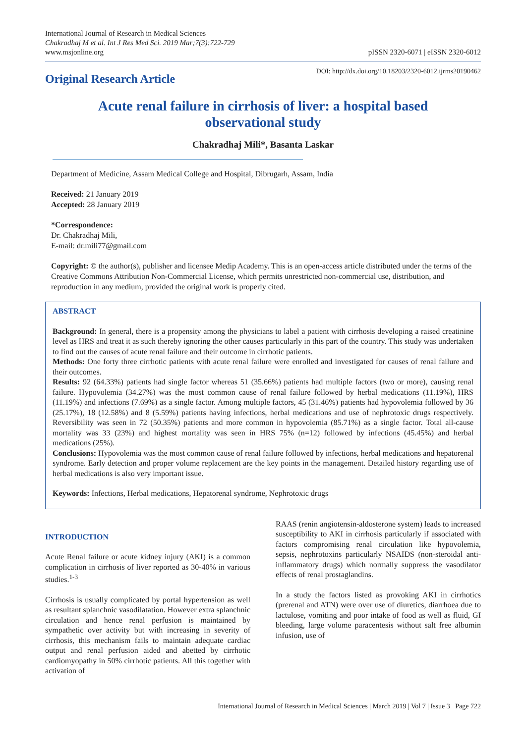International Journal of Research in Medical Sciences
Chakradhaj M et al. Int J Res Med Sci. 2019 Mar;7(3):722-729
www.msjonline.org
pISSN 2320-6071 | eISSN 2320-6012
Original Research Article
DOI: http://dx.doi.org/10.18203/2320-6012.ijrms20190462
Acute renal failure in cirrhosis of liver: a hospital based
observational study
Chakradhaj Mili*, Basanta Laskar
Department of Medicine, Assam Medical College and Hospital, Dibrugarh, Assam, India
Received: 21 January 2019
Accepted: 28 January 2019
*Correspondence:
Dr. Chakradhaj Mili,
E-mail: dr.mili77@gmail.com
Copyright: © the author(s), publisher and licensee Medip Academy. This is an open-access article distributed under the terms of the Creative Commons Attribution Non-Commercial License, which permits unrestricted non-commercial use, distribution, and reproduction in any medium, provided the original work is properly cited.
ABSTRACT
Background: In general, there is a propensity among the physicians to label a patient with cirrhosis developing a raised creatinine level as HRS and treat it as such thereby ignoring the other causes particularly in this part of the country. This study was undertaken to find out the causes of acute renal failure and their outcome in cirrhotic patients.
Methods: One forty three cirrhotic patients with acute renal failure were enrolled and investigated for causes of renal failure and their outcomes.
Results: 92 (64.33%) patients had single factor whereas 51 (35.66%) patients had multiple factors (two or more), causing renal failure. Hypovolemia (34.27%) was the most common cause of renal failure followed by herbal medications (11.19%), HRS (11.19%) and infections (7.69%) as a single factor. Among multiple factors, 45 (31.46%) patients had hypovolemia followed by 36 (25.17%), 18 (12.58%) and 8 (5.59%) patients having infections, herbal medications and use of nephrotoxic drugs respectively. Reversibility was seen in 72 (50.35%) patients and more common in hypovolemia (85.71%) as a single factor. Total all-cause mortality was 33 (23%) and highest mortality was seen in HRS 75% (n=12) followed by infections (45.45%) and herbal medications (25%).
Conclusions: Hypovolemia was the most common cause of renal failure followed by infections, herbal medications and hepatorenal syndrome. Early detection and proper volume replacement are the key points in the management. Detailed history regarding use of herbal medications is also very important issue.
Keywords: Infections, Herbal medications, Hepatorenal syndrome, Nephrotoxic drugs
INTRODUCTION
Acute Renal failure or acute kidney injury (AKI) is a common complication in cirrhosis of liver reported as 30-40% in various studies.<sup>1-3</sup>
Cirrhosis is usually complicated by portal hypertension as well as resultant splanchnic vasodilatation. However extra splanchnic circulation and hence renal perfusion is maintained by sympathetic over activity but with increasing in severity of cirrhosis, this mechanism fails to maintain adequate cardiac output and renal perfusion aided and abetted by cirrhotic cardiomyopathy in 50% cirrhotic patients. All this together with activation of
RAAS (renin angiotensin-aldosterone system) leads to increased susceptibility to AKI in cirrhosis particularly if associated with factors compromising renal circulation like hypovolemia, sepsis, nephrotoxins particularly NSAIDS (non-steroidal anti-inflammatory drugs) which normally suppress the vasodilator effects of renal prostaglandins.
In a study the factors listed as provoking AKI in cirrhotics (prerenal and ATN) were over use of diuretics, diarrhoea due to lactulose, vomiting and poor intake of food as well as fluid, GI bleeding, large volume paracentesis without salt free albumin infusion, use of
International Journal of Research in Medical Sciences | March 2019 | Vol 7 | Issue 3 Page 722